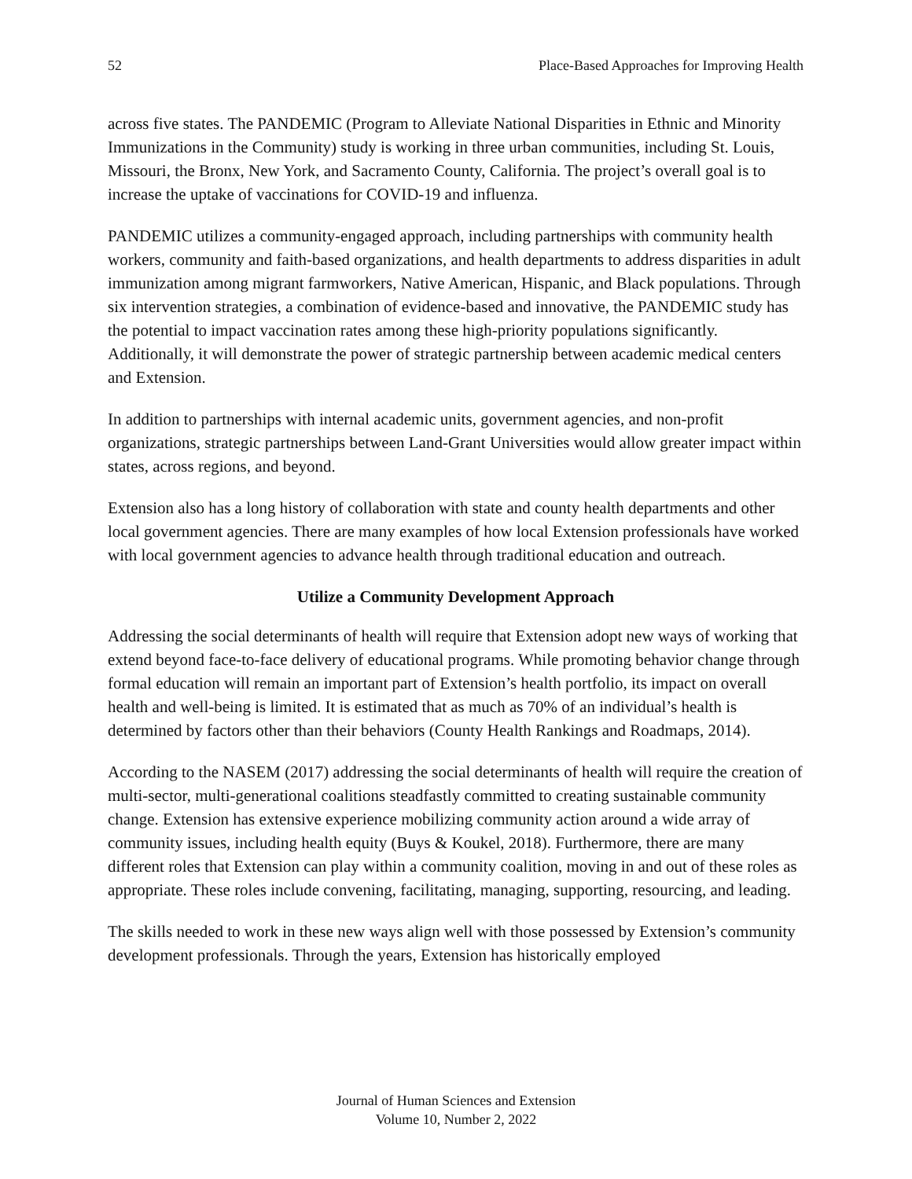52 Place-Based Approaches for Improving Health
across five states. The PANDEMIC (Program to Alleviate National Disparities in Ethnic and Minority Immunizations in the Community) study is working in three urban communities, including St. Louis, Missouri, the Bronx, New York, and Sacramento County, California. The project’s overall goal is to increase the uptake of vaccinations for COVID-19 and influenza.
PANDEMIC utilizes a community-engaged approach, including partnerships with community health workers, community and faith-based organizations, and health departments to address disparities in adult immunization among migrant farmworkers, Native American, Hispanic, and Black populations. Through six intervention strategies, a combination of evidence-based and innovative, the PANDEMIC study has the potential to impact vaccination rates among these high-priority populations significantly. Additionally, it will demonstrate the power of strategic partnership between academic medical centers and Extension.
In addition to partnerships with internal academic units, government agencies, and non-profit organizations, strategic partnerships between Land-Grant Universities would allow greater impact within states, across regions, and beyond.
Extension also has a long history of collaboration with state and county health departments and other local government agencies. There are many examples of how local Extension professionals have worked with local government agencies to advance health through traditional education and outreach.
Utilize a Community Development Approach
Addressing the social determinants of health will require that Extension adopt new ways of working that extend beyond face-to-face delivery of educational programs. While promoting behavior change through formal education will remain an important part of Extension’s health portfolio, its impact on overall health and well-being is limited. It is estimated that as much as 70% of an individual’s health is determined by factors other than their behaviors (County Health Rankings and Roadmaps, 2014).
According to the NASEM (2017) addressing the social determinants of health will require the creation of multi-sector, multi-generational coalitions steadfastly committed to creating sustainable community change. Extension has extensive experience mobilizing community action around a wide array of community issues, including health equity (Buys & Koukel, 2018). Furthermore, there are many different roles that Extension can play within a community coalition, moving in and out of these roles as appropriate. These roles include convening, facilitating, managing, supporting, resourcing, and leading.
The skills needed to work in these new ways align well with those possessed by Extension’s community development professionals. Through the years, Extension has historically employed
Journal of Human Sciences and Extension
Volume 10, Number 2, 2022